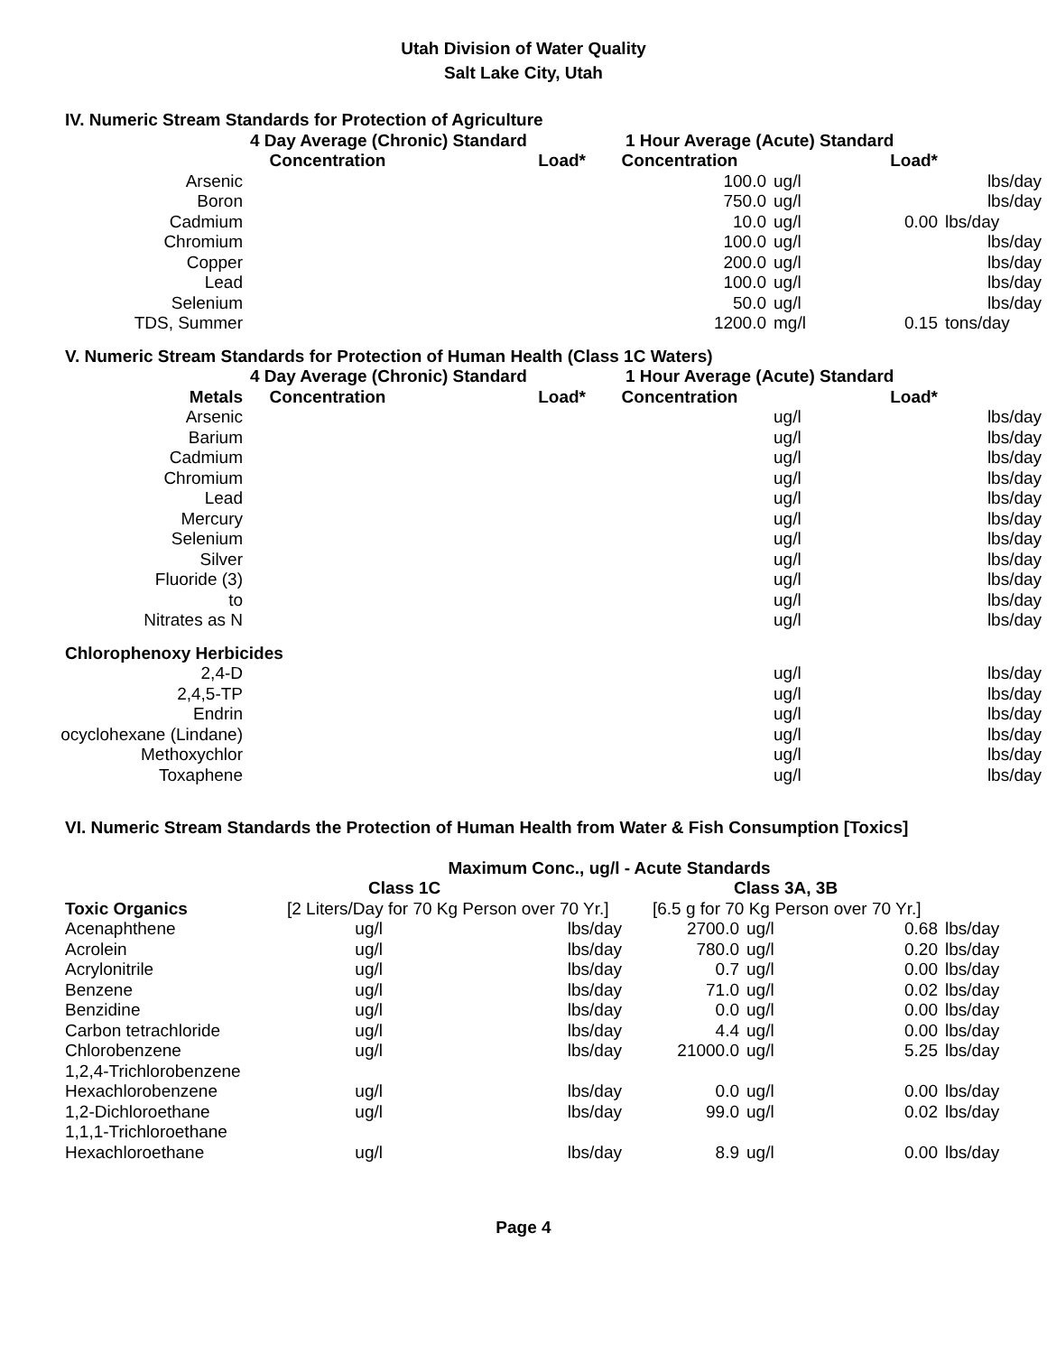Utah Division of Water Quality
Salt Lake City, Utah
| IV. Numeric Stream Standards for Protection of Agriculture | | | | | | |
| | 4 Day Average (Chronic) Standard | | 1 Hour Average (Acute) Standard | | | |
| | Concentration | Load* | Concentration | | Load* | |
| Arsenic | | | 100.0 | ug/l | | lbs/day |
| Boron | | | 750.0 | ug/l | | lbs/day |
| Cadmium | | | 10.0 | ug/l | 0.00 | lbs/day |
| Chromium | | | 100.0 | ug/l | | lbs/day |
| Copper | | | 200.0 | ug/l | | lbs/day |
| Lead | | | 100.0 | ug/l | | lbs/day |
| Selenium | | | 50.0 | ug/l | | lbs/day |
| TDS, Summer | | | 1200.0 | mg/l | 0.15 | tons/day |
| V. Numeric Stream Standards for Protection of Human Health (Class 1C Waters) | | | | | | |
| | 4 Day Average (Chronic) Standard | | 1 Hour Average (Acute) Standard | | | |
| Metals | Concentration | Load* | Concentration | | Load* | |
| Arsenic | | | | ug/l | | lbs/day |
| Barium | | | | ug/l | | lbs/day |
| Cadmium | | | | ug/l | | lbs/day |
| Chromium | | | | ug/l | | lbs/day |
| Lead | | | | ug/l | | lbs/day |
| Mercury | | | | ug/l | | lbs/day |
| Selenium | | | | ug/l | | lbs/day |
| Silver | | | | ug/l | | lbs/day |
| Fluoride (3) | | | | ug/l | | lbs/day |
| to | | | | ug/l | | lbs/day |
| Nitrates as N | | | | ug/l | | lbs/day |
| Chlorophenoxy Herbicides | | | | | | |
| 2,4-D | | | | ug/l | | lbs/day |
| 2,4,5-TP | | | | ug/l | | lbs/day |
| Endrin | | | | ug/l | | lbs/day |
| ocyclohexane (Lindane) | | | | ug/l | | lbs/day |
| Methoxychlor | | | | ug/l | | lbs/day |
| Toxaphene | | | | ug/l | | lbs/day |
| VI. Numeric Stream Standards the Protection of Human Health from Water & Fish Consumption [Toxics] | | | | | | |
| | Maximum Conc., ug/l - Acute Standards | | | | | |
| | Class 1C | | Class 3A, 3B | | | |
| Toxic Organics | [2 Liters/Day for 70 Kg Person over 70 Yr.] | | [6.5 g for 70 Kg Person over 70 Yr.] | | | |
| Acenaphthene | ug/l | lbs/day | 2700.0 | ug/l | 0.68 | lbs/day |
| Acrolein | ug/l | lbs/day | 780.0 | ug/l | 0.20 | lbs/day |
| Acrylonitrile | ug/l | lbs/day | 0.7 | ug/l | 0.00 | lbs/day |
| Benzene | ug/l | lbs/day | 71.0 | ug/l | 0.02 | lbs/day |
| Benzidine | ug/l | lbs/day | 0.0 | ug/l | 0.00 | lbs/day |
| Carbon tetrachloride | ug/l | lbs/day | 4.4 | ug/l | 0.00 | lbs/day |
| Chlorobenzene | ug/l | lbs/day | 21000.0 | ug/l | 5.25 | lbs/day |
| 1,2,4-Trichlorobenzene | | | | | | |
| Hexachlorobenzene | ug/l | lbs/day | 0.0 | ug/l | 0.00 | lbs/day |
| 1,2-Dichloroethane | ug/l | lbs/day | 99.0 | ug/l | 0.02 | lbs/day |
| 1,1,1-Trichloroethane | | | | | | |
| Hexachloroethane | ug/l | lbs/day | 8.9 | ug/l | 0.00 | lbs/day |
Page 4